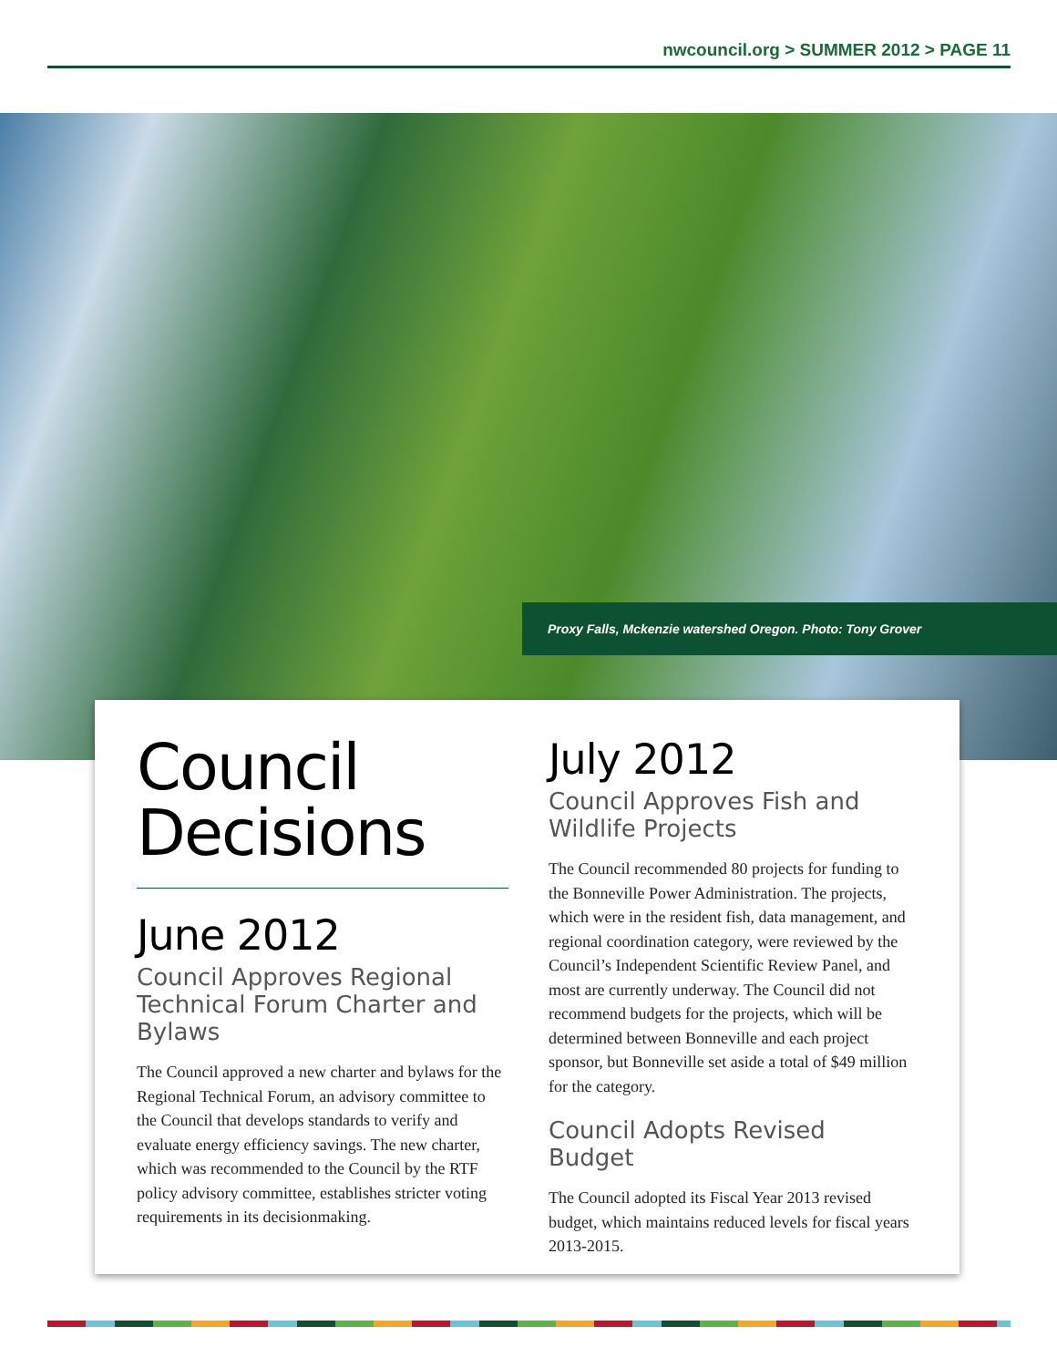nwcouncil.org > SUMMER 2012 > PAGE 11
Proxy Falls, Mckenzie watershed Oregon. Photo: Tony Grover
Council Decisions
June 2012
Council Approves Regional Technical Forum Charter and Bylaws
The Council approved a new charter and bylaws for the Regional Technical Forum, an advisory committee to the Council that develops standards to verify and evaluate energy efficiency savings. The new charter, which was recommended to the Council by the RTF policy advisory committee, establishes stricter voting requirements in its decisionmaking.
July 2012
Council Approves Fish and Wildlife Projects
The Council recommended 80 projects for funding to the Bonneville Power Administration. The projects, which were in the resident fish, data management, and regional coordination category, were reviewed by the Council’s Independent Scientific Review Panel, and most are currently underway. The Council did not recommend budgets for the projects, which will be determined between Bonneville and each project sponsor, but Bonneville set aside a total of $49 million for the category.
Council Adopts Revised Budget
The Council adopted its Fiscal Year 2013 revised budget, which maintains reduced levels for fiscal years 2013-2015.